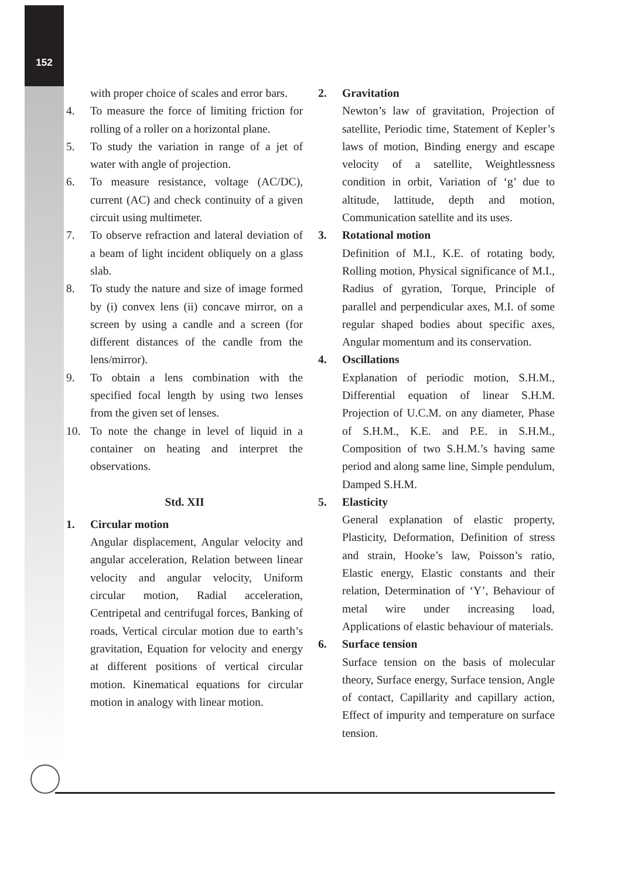152
with proper choice of scales and error bars.
4. To measure the force of limiting friction for rolling of a roller on a horizontal plane.
5. To study the variation in range of a jet of water with angle of projection.
6. To measure resistance, voltage (AC/DC), current (AC) and check continuity of a given circuit using multimeter.
7. To observe refraction and lateral deviation of a beam of light incident obliquely on a glass slab.
8. To study the nature and size of image formed by (i) convex lens (ii) concave mirror, on a screen by using a candle and a screen (for different distances of the candle from the lens/mirror).
9. To obtain a lens combination with the specified focal length by using two lenses from the given set of lenses.
10. To note the change in level of liquid in a container on heating and interpret the observations.
Std. XII
1. Circular motion
Angular displacement, Angular velocity and angular acceleration, Relation between linear velocity and angular velocity, Uniform circular motion, Radial acceleration, Centripetal and centrifugal forces, Banking of roads, Vertical circular motion due to earth’s gravitation, Equation for velocity and energy at different positions of vertical circular motion. Kinematical equations for circular motion in analogy with linear motion.
2. Gravitation
Newton’s law of gravitation, Projection of satellite, Periodic time, Statement of Kepler’s laws of motion, Binding energy and escape velocity of a satellite, Weightlessness condition in orbit, Variation of ‘g’ due to altitude, lattitude, depth and motion, Communication satellite and its uses.
3. Rotational motion
Definition of M.I., K.E. of rotating body, Rolling motion, Physical significance of M.I., Radius of gyration, Torque, Principle of parallel and perpendicular axes, M.I. of some regular shaped bodies about specific axes, Angular momentum and its conservation.
4. Oscillations
Explanation of periodic motion, S.H.M., Differential equation of linear S.H.M. Projection of U.C.M. on any diameter, Phase of S.H.M., K.E. and P.E. in S.H.M., Composition of two S.H.M.’s having same period and along same line, Simple pendulum, Damped S.H.M.
5. Elasticity
General explanation of elastic property, Plasticity, Deformation, Definition of stress and strain, Hooke’s law, Poisson’s ratio, Elastic energy, Elastic constants and their relation, Determination of ‘Y’, Behaviour of metal wire under increasing load, Applications of elastic behaviour of materials.
6. Surface tension
Surface tension on the basis of molecular theory, Surface energy, Surface tension, Angle of contact, Capillarity and capillary action, Effect of impurity and temperature on surface tension.